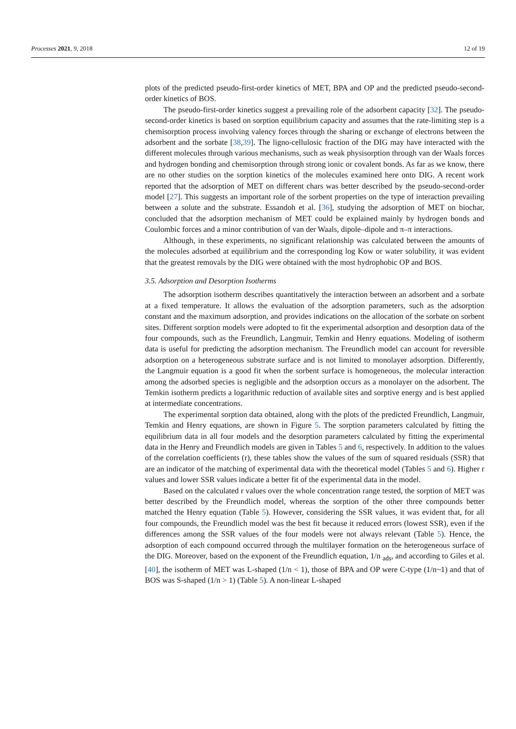Processes 2021, 9, 2018 12 of 19
plots of the predicted pseudo-first-order kinetics of MET, BPA and OP and the predicted pseudo-second-order kinetics of BOS.
The pseudo-first-order kinetics suggest a prevailing role of the adsorbent capacity [32]. The pseudo-second-order kinetics is based on sorption equilibrium capacity and assumes that the rate-limiting step is a chemisorption process involving valency forces through the sharing or exchange of electrons between the adsorbent and the sorbate [38,39]. The ligno-cellulosic fraction of the DIG may have interacted with the different molecules through various mechanisms, such as weak physisorption through van der Waals forces and hydrogen bonding and chemisorption through strong ionic or covalent bonds. As far as we know, there are no other studies on the sorption kinetics of the molecules examined here onto DIG. A recent work reported that the adsorption of MET on different chars was better described by the pseudo-second-order model [27]. This suggests an important role of the sorbent properties on the type of interaction prevailing between a solute and the substrate. Essandoh et al. [36], studying the adsorption of MET on biochar, concluded that the adsorption mechanism of MET could be explained mainly by hydrogen bonds and Coulombic forces and a minor contribution of van der Waals, dipole–dipole and π–π interactions.
Although, in these experiments, no significant relationship was calculated between the amounts of the molecules adsorbed at equilibrium and the corresponding log Kow or water solubility, it was evident that the greatest removals by the DIG were obtained with the most hydrophobic OP and BOS.
3.5. Adsorption and Desorption Isotherms
The adsorption isotherm describes quantitatively the interaction between an adsorbent and a sorbate at a fixed temperature. It allows the evaluation of the adsorption parameters, such as the adsorption constant and the maximum adsorption, and provides indications on the allocation of the sorbate on sorbent sites. Different sorption models were adopted to fit the experimental adsorption and desorption data of the four compounds, such as the Freundlich, Langmuir, Temkin and Henry equations. Modeling of isotherm data is useful for predicting the adsorption mechanism. The Freundlich model can account for reversible adsorption on a heterogeneous substrate surface and is not limited to monolayer adsorption. Differently, the Langmuir equation is a good fit when the sorbent surface is homogeneous, the molecular interaction among the adsorbed species is negligible and the adsorption occurs as a monolayer on the adsorbent. The Temkin isotherm predicts a logarithmic reduction of available sites and sorptive energy and is best applied at intermediate concentrations.
The experimental sorption data obtained, along with the plots of the predicted Freundlich, Langmuir, Temkin and Henry equations, are shown in Figure 5. The sorption parameters calculated by fitting the equilibrium data in all four models and the desorption parameters calculated by fitting the experimental data in the Henry and Freundlich models are given in Tables 5 and 6, respectively. In addition to the values of the correlation coefficients (r), these tables show the values of the sum of squared residuals (SSR) that are an indicator of the matching of experimental data with the theoretical model (Tables 5 and 6). Higher r values and lower SSR values indicate a better fit of the experimental data in the model.
Based on the calculated r values over the whole concentration range tested, the sorption of MET was better described by the Freundlich model, whereas the sorption of the other three compounds better matched the Henry equation (Table 5). However, considering the SSR values, it was evident that, for all four compounds, the Freundlich model was the best fit because it reduced errors (lowest SSR), even if the differences among the SSR values of the four models were not always relevant (Table 5). Hence, the adsorption of each compound occurred through the multilayer formation on the heterogeneous surface of the DIG. Moreover, based on the exponent of the Freundlich equation, 1/n <sub>ads</sub>, and according to Giles et al. [40], the isotherm of MET was L-shaped (1/n < 1), those of BPA and OP were C-type (1/n~1) and that of BOS was S-shaped (1/n > 1) (Table 5). A non-linear L-shaped